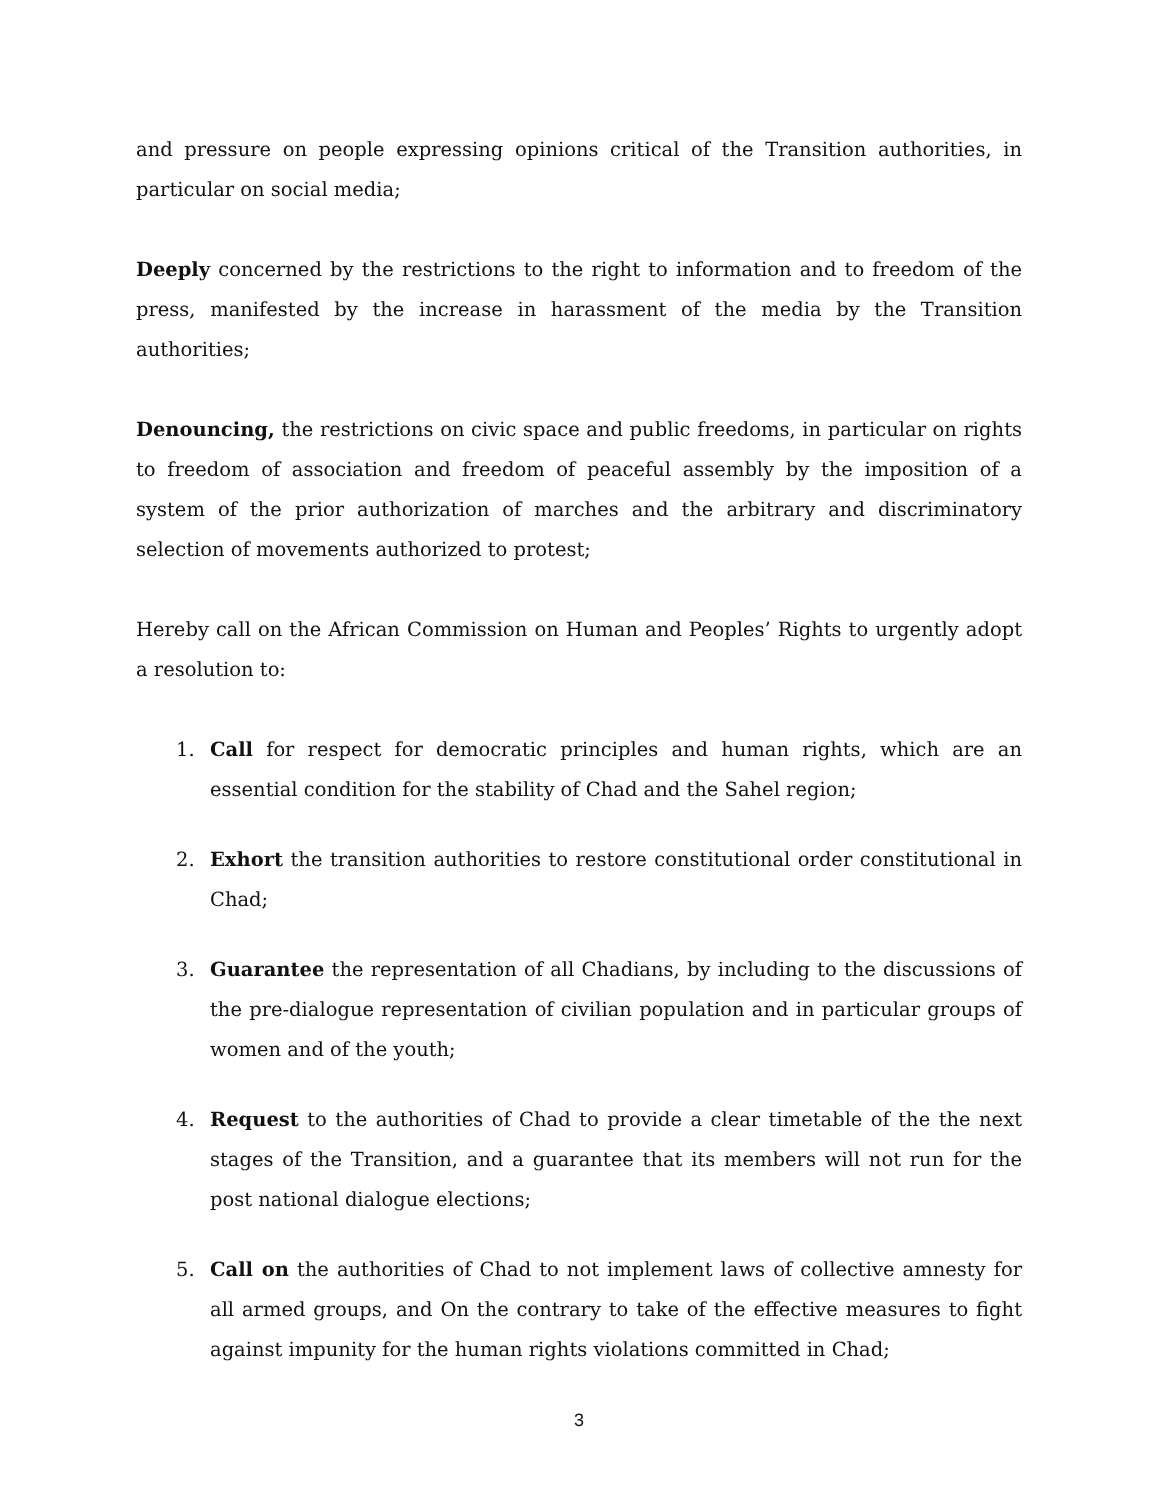and pressure on people expressing opinions critical of the Transition authorities, in particular on social media;
Deeply concerned by the restrictions to the right to information and to freedom of the press, manifested by the increase in harassment of the media by the Transition authorities;
Denouncing, the restrictions on civic space and public freedoms, in particular on rights to freedom of association and freedom of peaceful assembly by the imposition of a system of the prior authorization of marches and the arbitrary and discriminatory selection of movements authorized to protest;
Hereby call on the African Commission on Human and Peoples’ Rights to urgently adopt a resolution to:
1. Call for respect for democratic principles and human rights, which are an essential condition for the stability of Chad and the Sahel region;
2. Exhort the transition authorities to restore constitutional order constitutional in Chad;
3. Guarantee the representation of all Chadians, by including to the discussions of the pre-dialogue representation of civilian population and in particular groups of women and of the youth;
4. Request to the authorities of Chad to provide a clear timetable of the the next stages of the Transition, and a guarantee that its members will not run for the post national dialogue elections;
5. Call on the authorities of Chad to not implement laws of collective amnesty for all armed groups, and On the contrary to take of the effective measures to fight against impunity for the human rights violations committed in Chad;
3